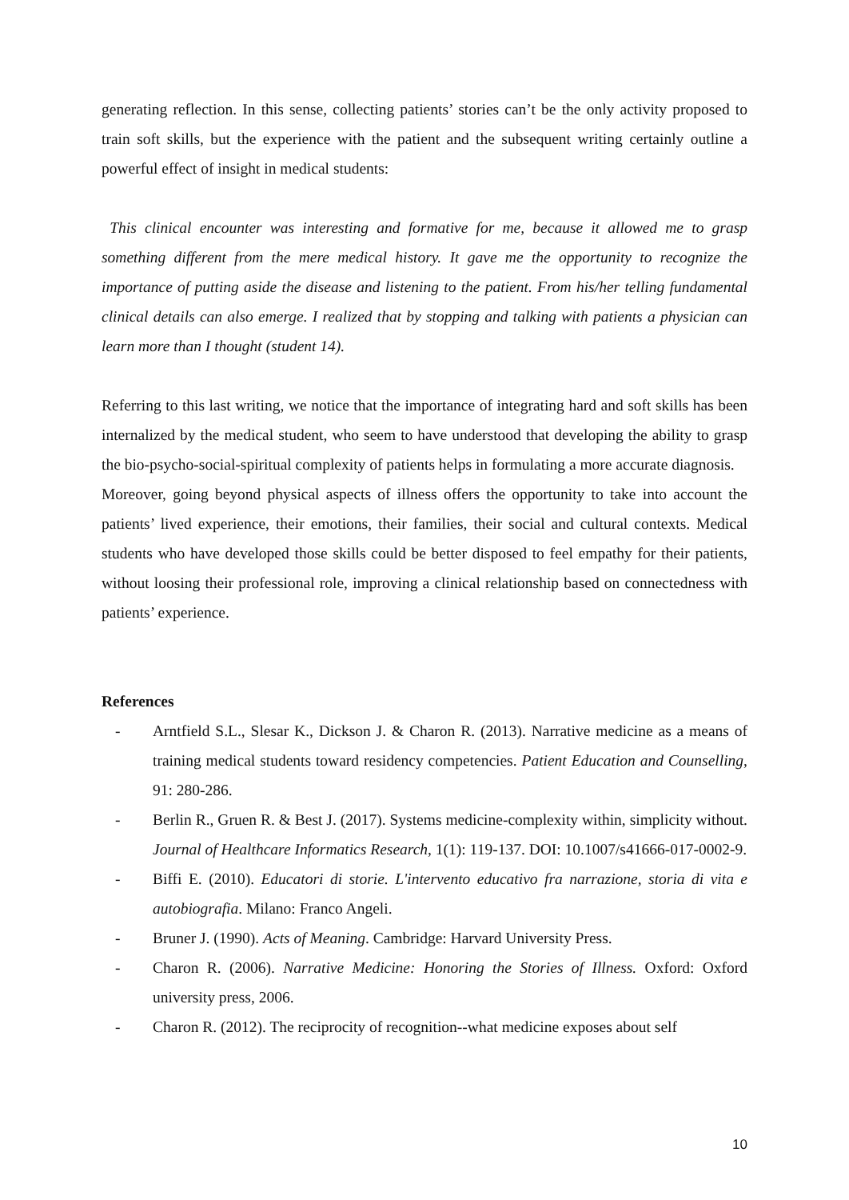generating reflection. In this sense, collecting patients’ stories can’t be the only activity proposed to train soft skills, but the experience with the patient and the subsequent writing certainly outline a powerful effect of insight in medical students:
This clinical encounter was interesting and formative for me, because it allowed me to grasp something different from the mere medical history. It gave me the opportunity to recognize the importance of putting aside the disease and listening to the patient. From his/her telling fundamental clinical details can also emerge. I realized that by stopping and talking with patients a physician can learn more than I thought (student 14).
Referring to this last writing, we notice that the importance of integrating hard and soft skills has been internalized by the medical student, who seem to have understood that developing the ability to grasp the bio-psycho-social-spiritual complexity of patients helps in formulating a more accurate diagnosis.
Moreover, going beyond physical aspects of illness offers the opportunity to take into account the patients’ lived experience, their emotions, their families, their social and cultural contexts. Medical students who have developed those skills could be better disposed to feel empathy for their patients, without loosing their professional role, improving a clinical relationship based on connectedness with patients’ experience.
References
- Arntfield S.L., Slesar K., Dickson J. & Charon R. (2013). Narrative medicine as a means of training medical students toward residency competencies. Patient Education and Counselling, 91: 280-286.
- Berlin R., Gruen R. & Best J. (2017). Systems medicine-complexity within, simplicity without. Journal of Healthcare Informatics Research, 1(1): 119-137. DOI: 10.1007/s41666-017-0002-9.
- Biffi E. (2010). Educatori di storie. L'intervento educativo fra narrazione, storia di vita e autobiografia. Milano: Franco Angeli.
- Bruner J. (1990). Acts of Meaning. Cambridge: Harvard University Press.
- Charon R. (2006). Narrative Medicine: Honoring the Stories of Illness. Oxford: Oxford university press, 2006.
- Charon R. (2012). The reciprocity of recognition--what medicine exposes about self
10